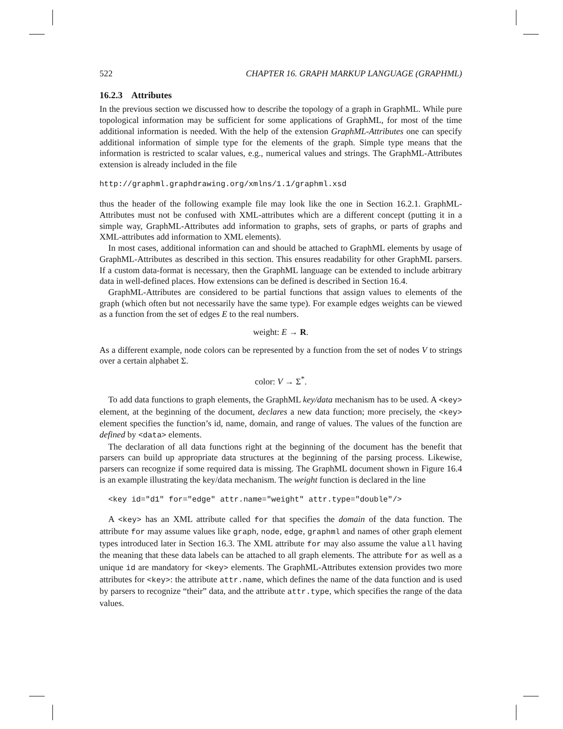522 CHAPTER 16. GRAPH MARKUP LANGUAGE (GRAPHML)
16.2.3 Attributes
In the previous section we discussed how to describe the topology of a graph in GraphML. While pure topological information may be sufficient for some applications of GraphML, for most of the time additional information is needed. With the help of the extension GraphML-Attributes one can specify additional information of simple type for the elements of the graph. Simple type means that the information is restricted to scalar values, e.g., numerical values and strings. The GraphML-Attributes extension is already included in the file
http://graphml.graphdrawing.org/xmlns/1.1/graphml.xsd
thus the header of the following example file may look like the one in Section 16.2.1. GraphML-Attributes must not be confused with XML-attributes which are a different concept (putting it in a simple way, GraphML-Attributes add information to graphs, sets of graphs, or parts of graphs and XML-attributes add information to XML elements).
In most cases, additional information can and should be attached to GraphML elements by usage of GraphML-Attributes as described in this section. This ensures readability for other GraphML parsers. If a custom data-format is necessary, then the GraphML language can be extended to include arbitrary data in well-defined places. How extensions can be defined is described in Section 16.4.
GraphML-Attributes are considered to be partial functions that assign values to elements of the graph (which often but not necessarily have the same type). For example edges weights can be viewed as a function from the set of edges E to the real numbers.
weight: E → R.
As a different example, node colors can be represented by a function from the set of nodes V to strings over a certain alphabet Σ.
color: V → Σ<sup>*</sup>.
To add data functions to graph elements, the GraphML key/data mechanism has to be used. A <key> element, at the beginning of the document, declares a new data function; more precisely, the <key> element specifies the function’s id, name, domain, and range of values. The values of the function are defined by <data> elements.
The declaration of all data functions right at the beginning of the document has the benefit that parsers can build up appropriate data structures at the beginning of the parsing process. Likewise, parsers can recognize if some required data is missing. The GraphML document shown in Figure 16.4 is an example illustrating the key/data mechanism. The weight function is declared in the line
<key id="d1" for="edge" attr.name="weight" attr.type="double"/>
A <key> has an XML attribute called for that specifies the domain of the data function. The attribute for may assume values like graph, node, edge, graphml and names of other graph element types introduced later in Section 16.3. The XML attribute for may also assume the value all having the meaning that these data labels can be attached to all graph elements. The attribute for as well as a unique id are mandatory for <key> elements. The GraphML-Attributes extension provides two more attributes for <key>: the attribute attr.name, which defines the name of the data function and is used by parsers to recognize “their” data, and the attribute attr.type, which specifies the range of the data values.